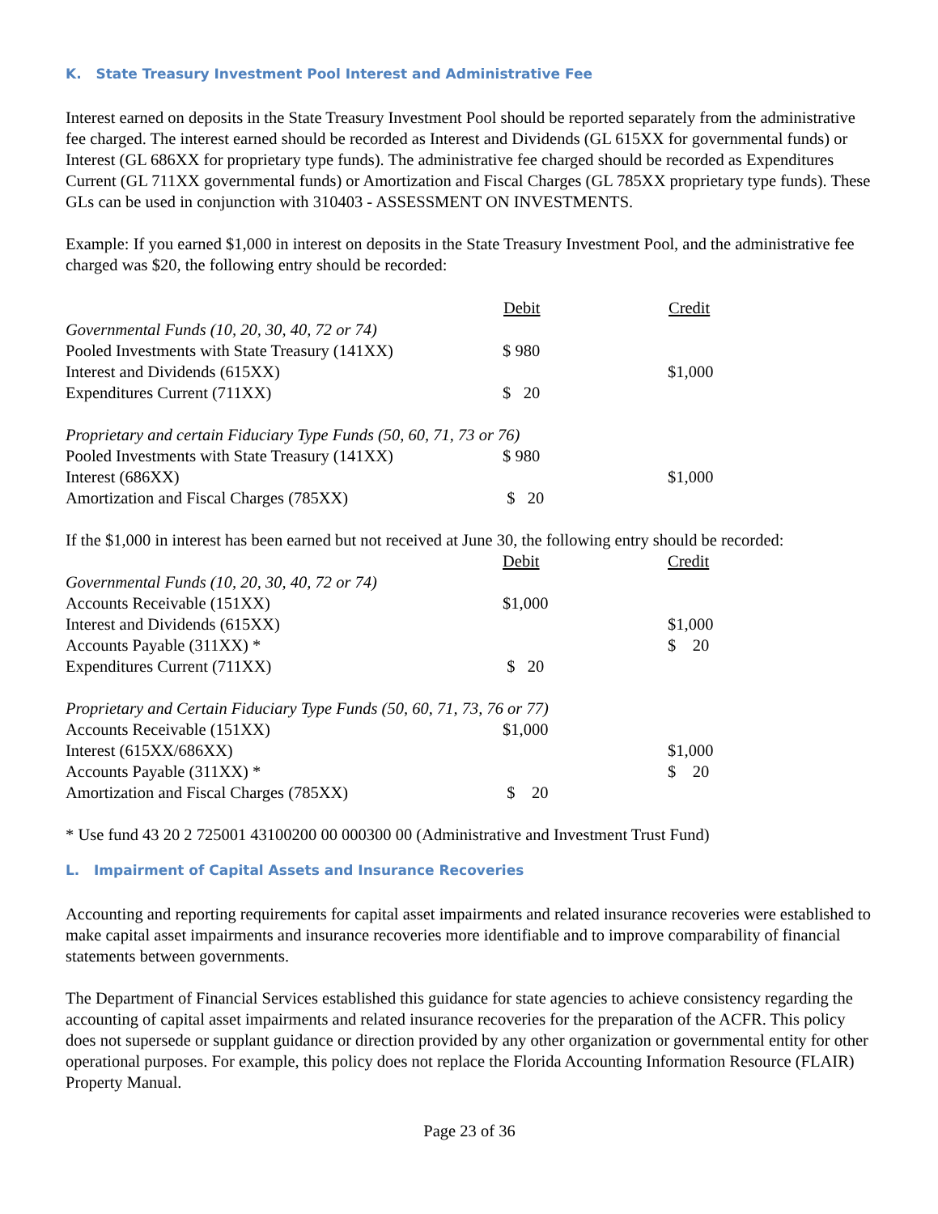K. State Treasury Investment Pool Interest and Administrative Fee
Interest earned on deposits in the State Treasury Investment Pool should be reported separately from the administrative fee charged. The interest earned should be recorded as Interest and Dividends (GL 615XX for governmental funds) or Interest (GL 686XX for proprietary type funds). The administrative fee charged should be recorded as Expenditures Current (GL 711XX governmental funds) or Amortization and Fiscal Charges (GL 785XX proprietary type funds). These GLs can be used in conjunction with 310403 - ASSESSMENT ON INVESTMENTS.
Example: If you earned $1,000 in interest on deposits in the State Treasury Investment Pool, and the administrative fee charged was $20, the following entry should be recorded:
| | Debit | Credit |
| --- | --- | --- |
| Governmental Funds (10, 20, 30, 40, 72 or 74) | | |
| Pooled Investments with State Treasury (141XX) | $ 980 | |
| Interest and Dividends (615XX) | | $1,000 |
| Expenditures Current (711XX) | $ 20 | |
| Proprietary and certain Fiduciary Type Funds (50, 60, 71, 73 or 76) | | |
| Pooled Investments with State Treasury (141XX) | $ 980 | |
| Interest (686XX) | | $1,000 |
| Amortization and Fiscal Charges (785XX) | $ 20 | |
| If the $1,000 in interest has been earned but not received at June 30, the following entry should be recorded: | | |
| | Debit | Credit |
| Governmental Funds (10, 20, 30, 40, 72 or 74) | | |
| Accounts Receivable (151XX) | $1,000 | |
| Interest and Dividends (615XX) | | $1,000 |
| Accounts Payable (311XX) * | | $ 20 |
| Expenditures Current (711XX) | $ 20 | |
| Proprietary and Certain Fiduciary Type Funds (50, 60, 71, 73, 76 or 77) | | |
| Accounts Receivable (151XX) | $1,000 | |
| Interest (615XX/686XX) | | $1,000 |
| Accounts Payable (311XX) * | | $ 20 |
| Amortization and Fiscal Charges (785XX) | $ 20 | |
* Use fund 43 20 2 725001 43100200 00 000300 00 (Administrative and Investment Trust Fund)
L. Impairment of Capital Assets and Insurance Recoveries
Accounting and reporting requirements for capital asset impairments and related insurance recoveries were established to make capital asset impairments and insurance recoveries more identifiable and to improve comparability of financial statements between governments.
The Department of Financial Services established this guidance for state agencies to achieve consistency regarding the accounting of capital asset impairments and related insurance recoveries for the preparation of the ACFR. This policy does not supersede or supplant guidance or direction provided by any other organization or governmental entity for other operational purposes. For example, this policy does not replace the Florida Accounting Information Resource (FLAIR) Property Manual.
Page 23 of 36